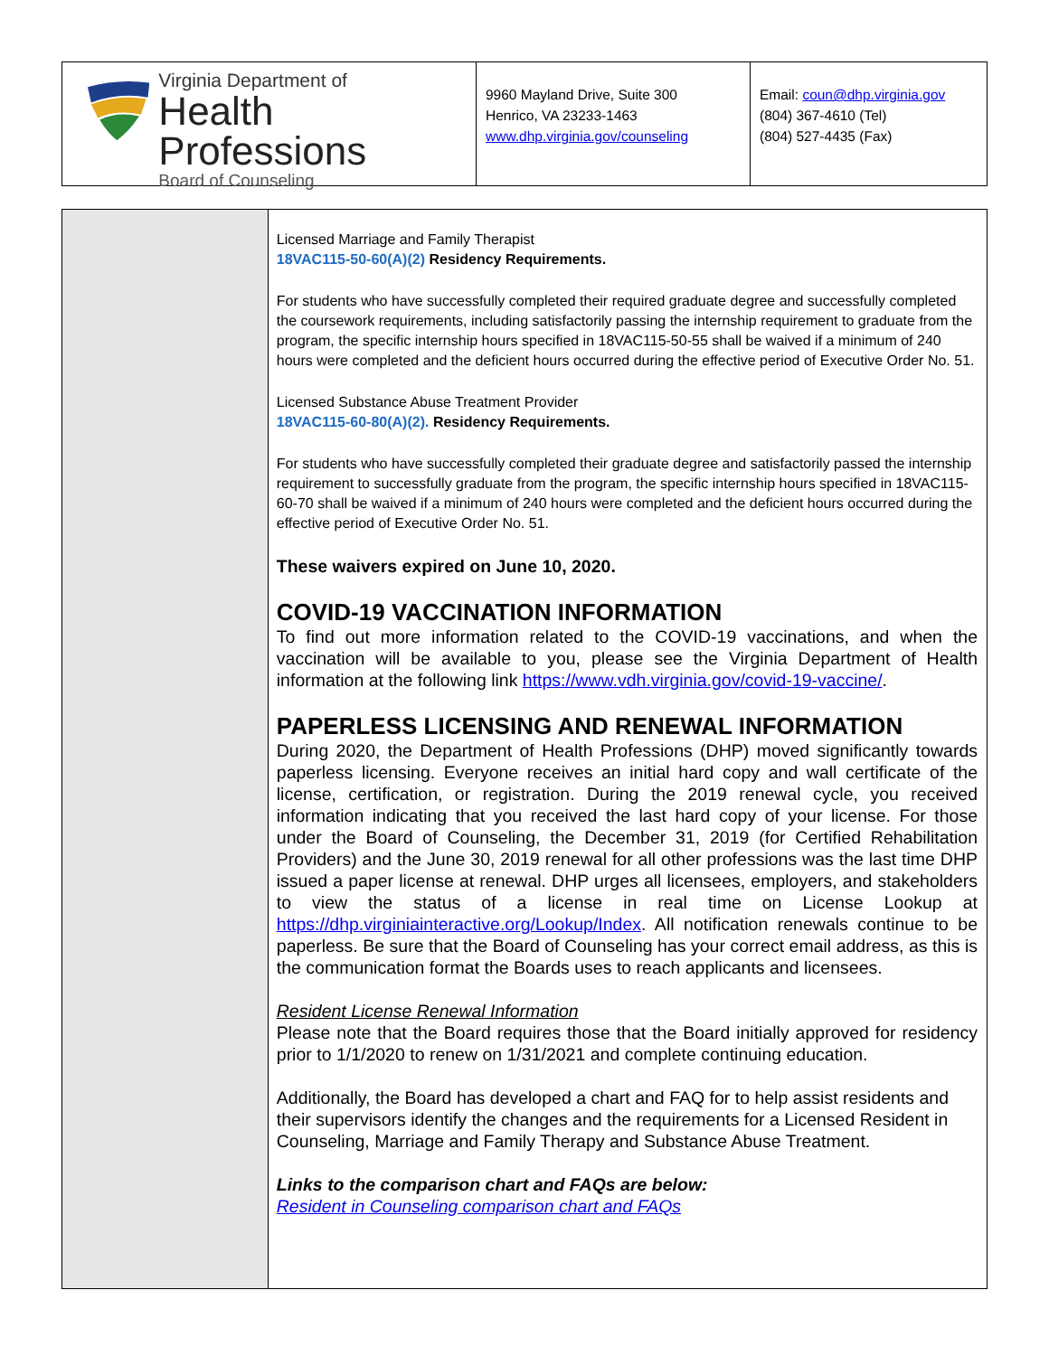Virginia Department of
Health Professions
Board of Counseling
9960 Mayland Drive, Suite 300
Henrico, VA 23233-1463
www.dhp.virginia.gov/counseling
Email: coun@dhp.virginia.gov
(804) 367-4610 (Tel)
(804) 527-4435 (Fax)
Licensed Marriage and Family Therapist
18VAC115-50-60(A)(2) Residency Requirements.
For students who have successfully completed their required graduate degree and successfully completed the coursework requirements, including satisfactorily passing the internship requirement to graduate from the program, the specific internship hours specified in 18VAC115-50-55 shall be waived if a minimum of 240 hours were completed and the deficient hours occurred during the effective period of Executive Order No. 51.
Licensed Substance Abuse Treatment Provider
18VAC115-60-80(A)(2). Residency Requirements.
For students who have successfully completed their graduate degree and satisfactorily passed the internship requirement to successfully graduate from the program, the specific internship hours specified in 18VAC115-60-70 shall be waived if a minimum of 240 hours were completed and the deficient hours occurred during the effective period of Executive Order No. 51.
These waivers expired on June 10, 2020.
COVID-19 VACCINATION INFORMATION
To find out more information related to the COVID-19 vaccinations, and when the vaccination will be available to you, please see the Virginia Department of Health information at the following link https://www.vdh.virginia.gov/covid-19-vaccine/.
PAPERLESS LICENSING AND RENEWAL INFORMATION
During 2020, the Department of Health Professions (DHP) moved significantly towards paperless licensing. Everyone receives an initial hard copy and wall certificate of the license, certification, or registration. During the 2019 renewal cycle, you received information indicating that you received the last hard copy of your license. For those under the Board of Counseling, the December 31, 2019 (for Certified Rehabilitation Providers) and the June 30, 2019 renewal for all other professions was the last time DHP issued a paper license at renewal. DHP urges all licensees, employers, and stakeholders to view the status of a license in real time on License Lookup at https://dhp.virginiainteractive.org/Lookup/Index. All notification renewals continue to be paperless. Be sure that the Board of Counseling has your correct email address, as this is the communication format the Boards uses to reach applicants and licensees.
Resident License Renewal Information
Please note that the Board requires those that the Board initially approved for residency prior to 1/1/2020 to renew on 1/31/2021 and complete continuing education.
Additionally, the Board has developed a chart and FAQ for to help assist residents and their supervisors identify the changes and the requirements for a Licensed Resident in Counseling, Marriage and Family Therapy and Substance Abuse Treatment.
Links to the comparison chart and FAQs are below:
Resident in Counseling comparison chart and FAQs